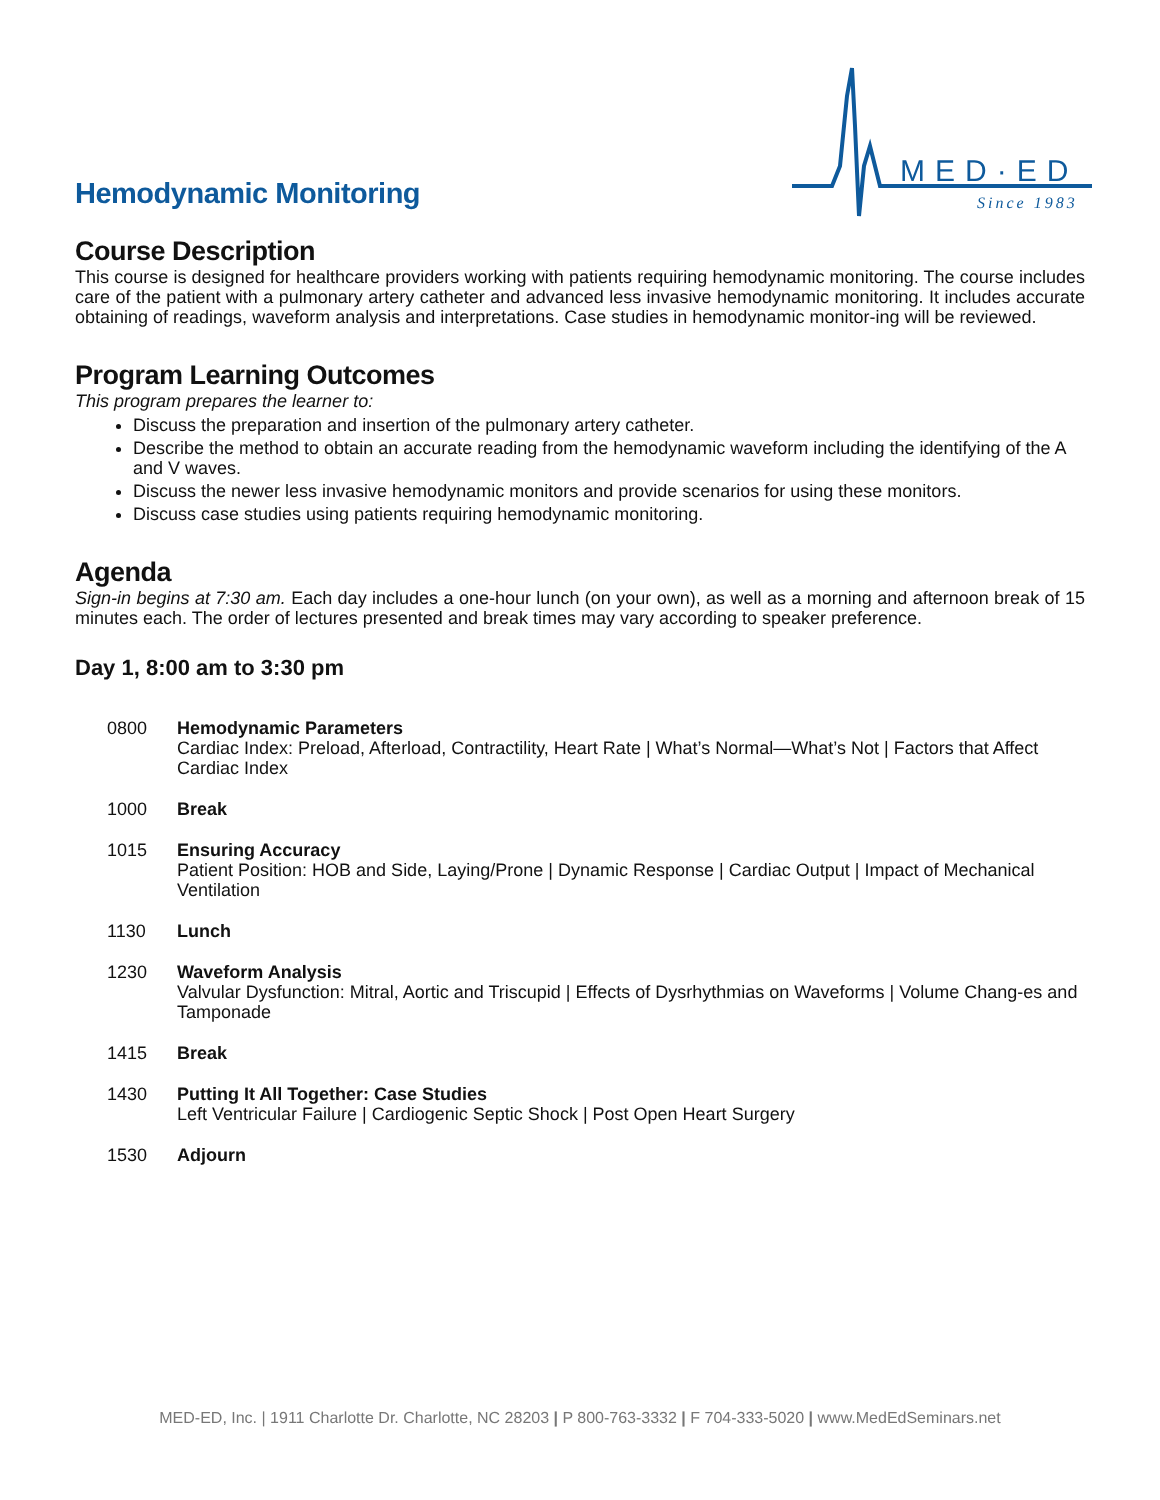MED·ED
Since 1983
Hemodynamic Monitoring
Course Description
This course is designed for healthcare providers working with patients requiring hemodynamic monitoring. The course includes care of the patient with a pulmonary artery catheter and advanced less invasive hemodynamic monitoring. It includes accurate obtaining of readings, waveform analysis and interpretations. Case studies in hemodynamic monitor-ing will be reviewed.
Program Learning Outcomes
This program prepares the learner to:
Discuss the preparation and insertion of the pulmonary artery catheter.
Describe the method to obtain an accurate reading from the hemodynamic waveform including the identifying of the A and V waves.
Discuss the newer less invasive hemodynamic monitors and provide scenarios for using these monitors.
Discuss case studies using patients requiring hemodynamic monitoring.
Agenda
Sign-in begins at 7:30 am. Each day includes a one-hour lunch (on your own), as well as a morning and afternoon break of 15 minutes each. The order of lectures presented and break times may vary according to speaker preference.
Day 1, 8:00 am to 3:30 pm
0800 Hemodynamic Parameters
Cardiac Index: Preload, Afterload, Contractility, Heart Rate | What’s Normal—What’s Not | Factors that Affect Cardiac Index
1000 Break
1015 Ensuring Accuracy
Patient Position: HOB and Side, Laying/Prone | Dynamic Response | Cardiac Output | Impact of Mechanical Ventilation
1130 Lunch
1230 Waveform Analysis
Valvular Dysfunction: Mitral, Aortic and Triscupid | Effects of Dysrhythmias on Waveforms | Volume Chang-es and Tamponade
1415 Break
1430 Putting It All Together: Case Studies
Left Ventricular Failure | Cardiogenic Septic Shock | Post Open Heart Surgery
1530 Adjourn
MED-ED, Inc. | 1911 Charlotte Dr. Charlotte, NC 28203 | P 800-763-3332 | F 704-333-5020 | www.MedEdSeminars.net